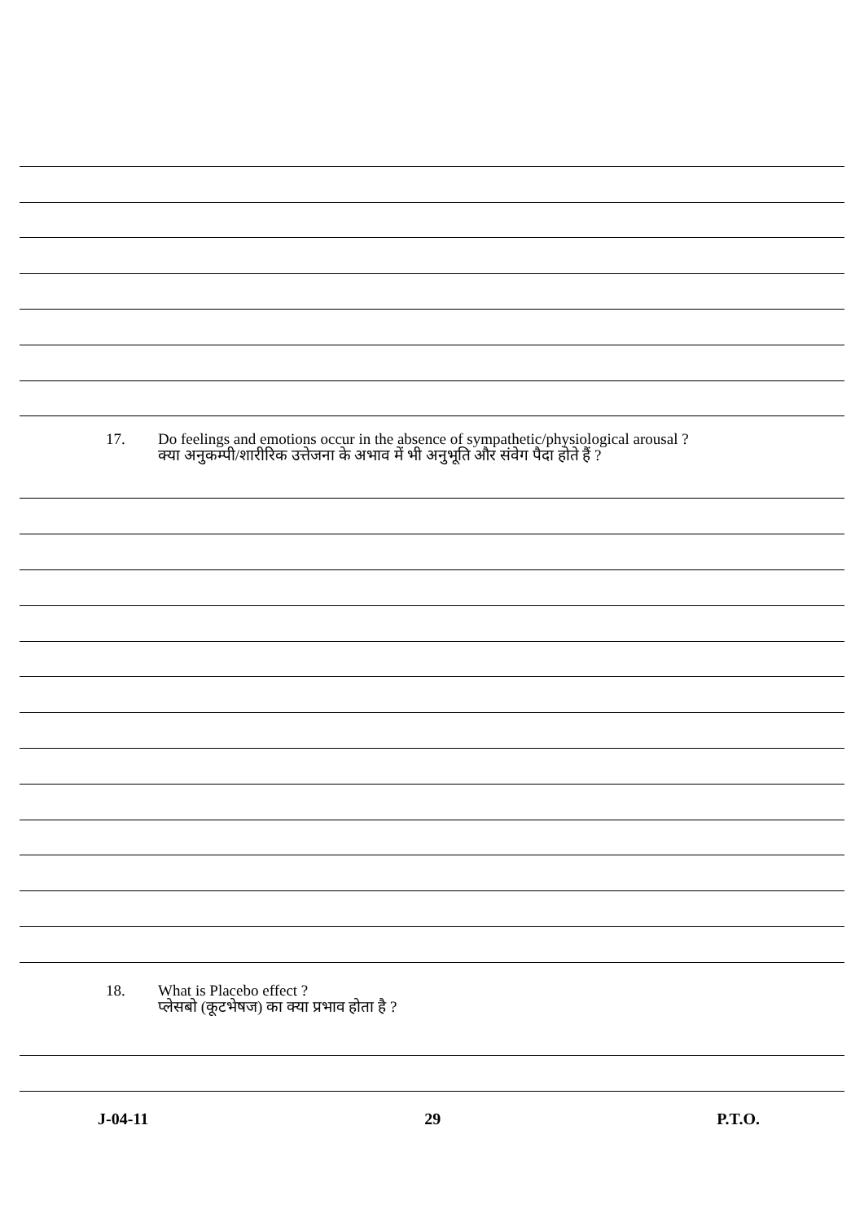17. Do feelings and emotions occur in the absence of sympathetic/physiological arousal ?
क्या अनुकम्पी/शारीरिक उत्तेजना के अभाव में भी अनुभूति और संवेग पैदा होते हैं ?
18. What is Placebo effect ?
प्लेसबो (कूटभेषज) का क्या प्रभाव होता है ?
J-04-11 29 P.T.O.